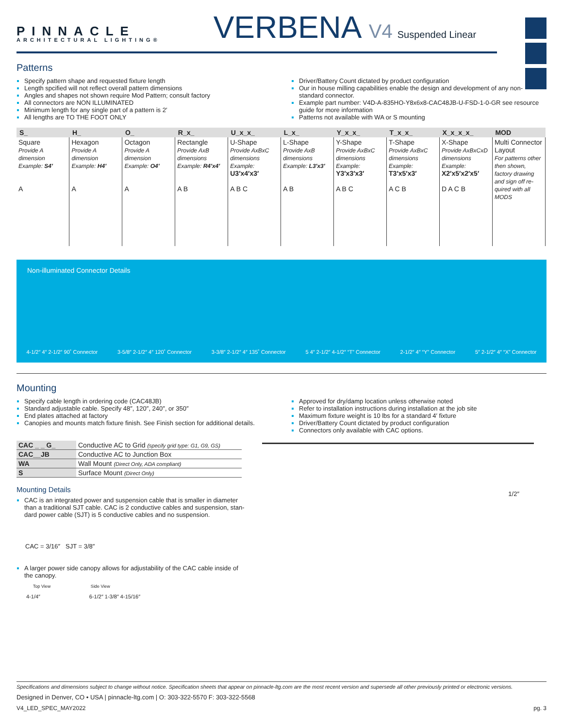PINNACLE
ARCHITECTURAL LIGHTING®
VERBENA V4 Suspended Linear
Patterns
Specify pattern shape and requested fixture length
Length spcified will not reflect overall pattern dimensions
Angles and shapes not shown require Mod Pattern; consult factory
All connectors are NON ILLUMINATED
Minimum length for any single part of a pattern is 2′
All lengths are TO THE FOOT ONLY
Driver/Battery Count dictated by product configuration
Our in house milling capabilities enable the design and development of any non-standard connector.
Example part number: V4D-A-835HO-Y8x6x8-CAC48JB-U-FSD-1-0-GR see resource guide for more information
Patterns not available with WA or S mounting
| S_ | H_ | O_ | R_x_ | U_x_x_ | L_x_ | Y_x_x_ | T_x_x_ | X_x_x_x_ | MOD |
| --- | --- | --- | --- | --- | --- | --- | --- | --- | --- |
| Square Provide A dimension Example: S4′ A | Hexagon Provide A dimension Example: H4′ A | Octagon Provide A dimension Example: O4′ A | Rectangle Provide AxB dimensions Example: R4′x4′ A B | U-Shape Provide AxBxC dimensions Example: U3′x4′x3′ A B C | L-Shape Provide AxB dimensions Example: L3′x3′ A B | Y-Shape Provide AxBxC dimensions Example: Y3′x3′x3′ A B C | T-Shape Provide AxBxC dimensions Example: T3′x5′x3′ A C B | X-Shape Provide AxBxCxD dimensions Example: X2′x5′x2′x5′ D A C B | Multi Connector Layout For patterns other then shown, factory drawing and sign off re-quired with all MODS |
Non-illuminated Connector Details
4-1/2″ 4″ 2-1/2″ 90˚ Connector 3-5/8″ 2-1/2″ 4″ 120˚ Connector 3-3/8″ 2-1/2″ 4″ 135˚ Connector 5 4″ 2-1/2″ 4-1/2″ “T” Connector 2-1/2″ 4″ “Y” Connector 5″ 2-1/2″ 4″ “X” Connector
Mounting
Specify cable length in ordering code (CAC48JB)
Standard adjustable cable. Specify 48″, 120″, 240″, or 350″
End plates attached at factory
Canopies and mounts match fixture finish. See Finish section for additional details.
Approved for dry/damp location unless otherwise noted
Refer to installation instructions during installation at the job site
Maximum fixture weight is 10 lbs for a standard 4′ fixture
Driver/Battery Count dictated by product configuration
Connectors only available with CAC options.
| CAC _ _ G_ | Conductive AC to Grid (specify grid type: G1, G9, GS) |
| CAC__JB | Conductive AC to Junction Box |
| WA | Wall Mount (Direct Only, ADA compliant) |
| S | Surface Mount (Direct Only) |
Mounting Details
CAC is an integrated power and suspension cable that is smaller in diameter than a traditional SJT cable. CAC is 2 conductive cables and suspension, stan-dard power cable (SJT) is 5 conductive cables and no suspension.
CAC = 3/16″ SJT = 3/8″
A larger power side canopy allows for adjustability of the CAC cable inside of the canopy.
Top View Side View
4-1/4″ 6-1/2″ 1-3/8″ 4-15/16″
1/2″
Specifications and dimensions subject to change without notice. Specification sheets that appear on pinnacle-ltg.com are the most recent version and supersede all other previously printed or electronic versions.
Designed in Denver, CO • USA | pinnacle-ltg.com | O: 303-322-5570 F: 303-322-5568
V4_LED_SPEC_MAY2022 pg. 3